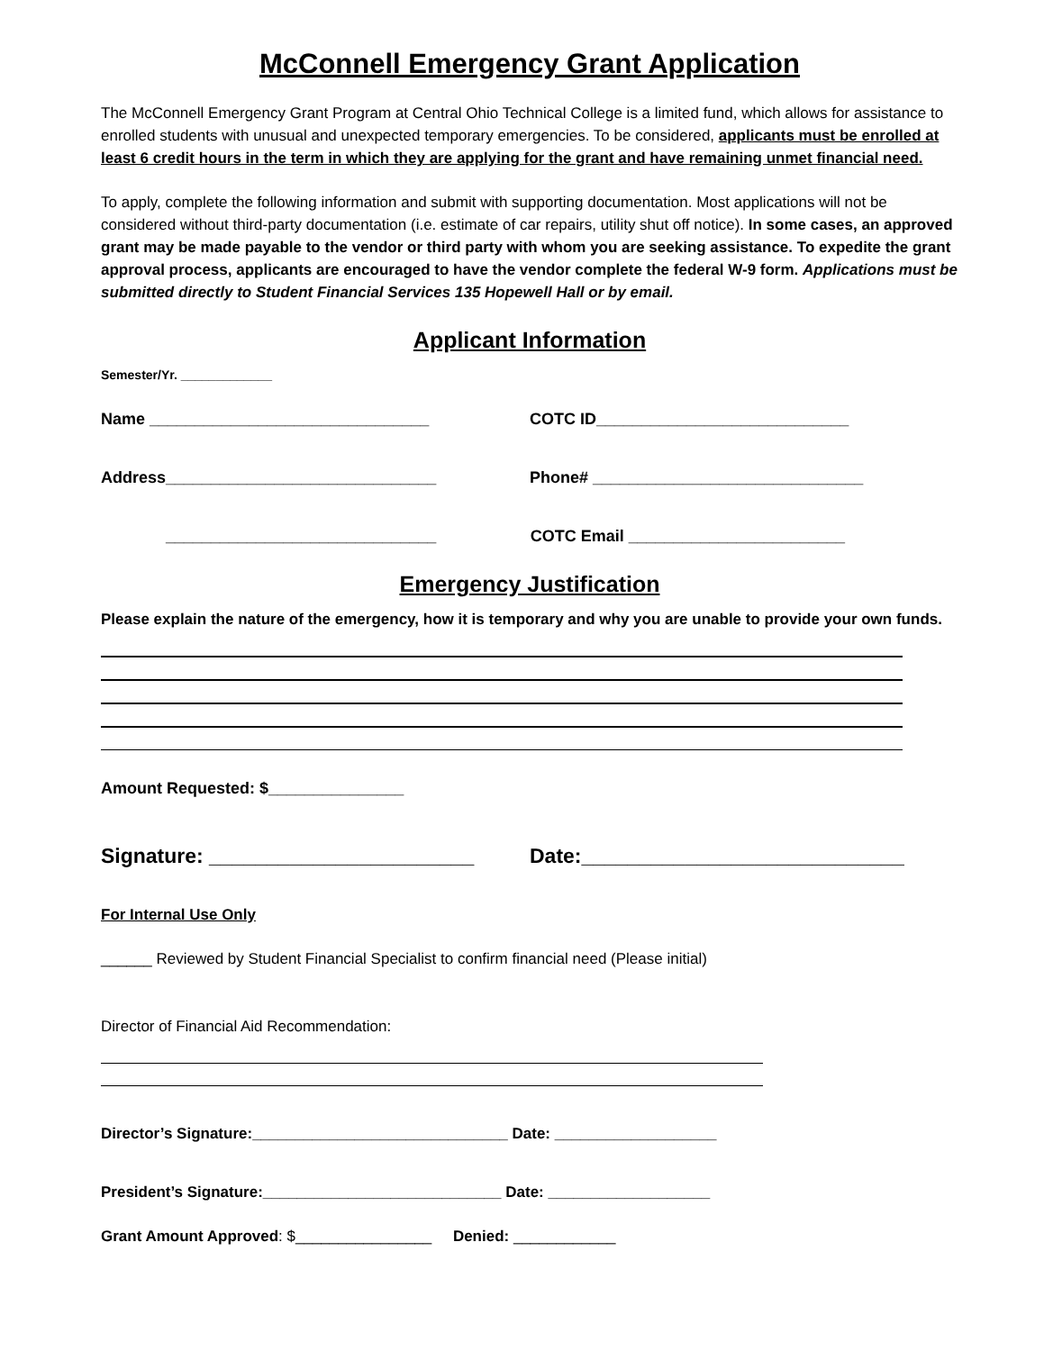McConnell Emergency Grant Application
The McConnell Emergency Grant Program at Central Ohio Technical College is a limited fund, which allows for assistance to enrolled students with unusual and unexpected temporary emergencies. To be considered, applicants must be enrolled at least 6 credit hours in the term in which they are applying for the grant and have remaining unmet financial need.
To apply, complete the following information and submit with supporting documentation. Most applications will not be considered without third-party documentation (i.e. estimate of car repairs, utility shut off notice). In some cases, an approved grant may be made payable to the vendor or third party with whom you are seeking assistance. To expedite the grant approval process, applicants are encouraged to have the vendor complete the federal W-9 form. Applications must be submitted directly to Student Financial Services 135 Hopewell Hall or by email.
Applicant Information
Semester/Yr. _____________
Name _______________________________ COTC ID____________________________
Address______________________________ Phone# ______________________________
______________________________ COTC Email ________________________
Emergency Justification
Please explain the nature of the emergency, how it is temporary and why you are unable to provide your own funds.
Amount Requested: $_______________
Signature: _______________________ Date:____________________________
For Internal Use Only
______ Reviewed by Student Financial Specialist to confirm financial need (Please initial)
Director of Financial Aid Recommendation:
Director’s Signature:______________________________ Date: ___________________
President’s Signature:____________________________ Date: ___________________
Grant Amount Approved: $________________ Denied: ____________